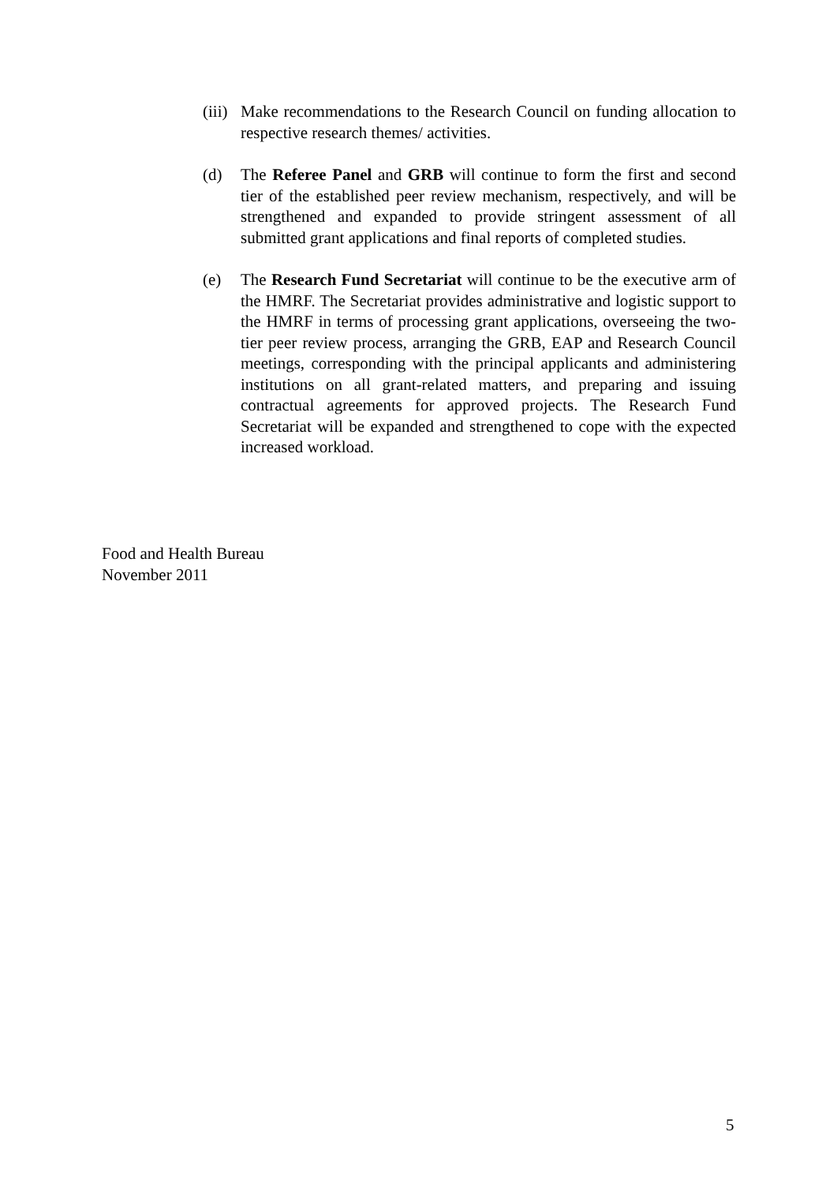(iii)
Make recommendations to the Research Council on funding allocation to respective research themes/ activities.
(d) The Referee Panel and GRB will continue to form the first and second tier of the established peer review mechanism, respectively, and will be strengthened and expanded to provide stringent assessment of all submitted grant applications and final reports of completed studies.
(e) The Research Fund Secretariat will continue to be the executive arm of the HMRF. The Secretariat provides administrative and logistic support to the HMRF in terms of processing grant applications, overseeing the two-tier peer review process, arranging the GRB, EAP and Research Council meetings, corresponding with the principal applicants and administering institutions on all grant-related matters, and preparing and issuing contractual agreements for approved projects. The Research Fund Secretariat will be expanded and strengthened to cope with the expected increased workload.
Food and Health Bureau
November 2011
5